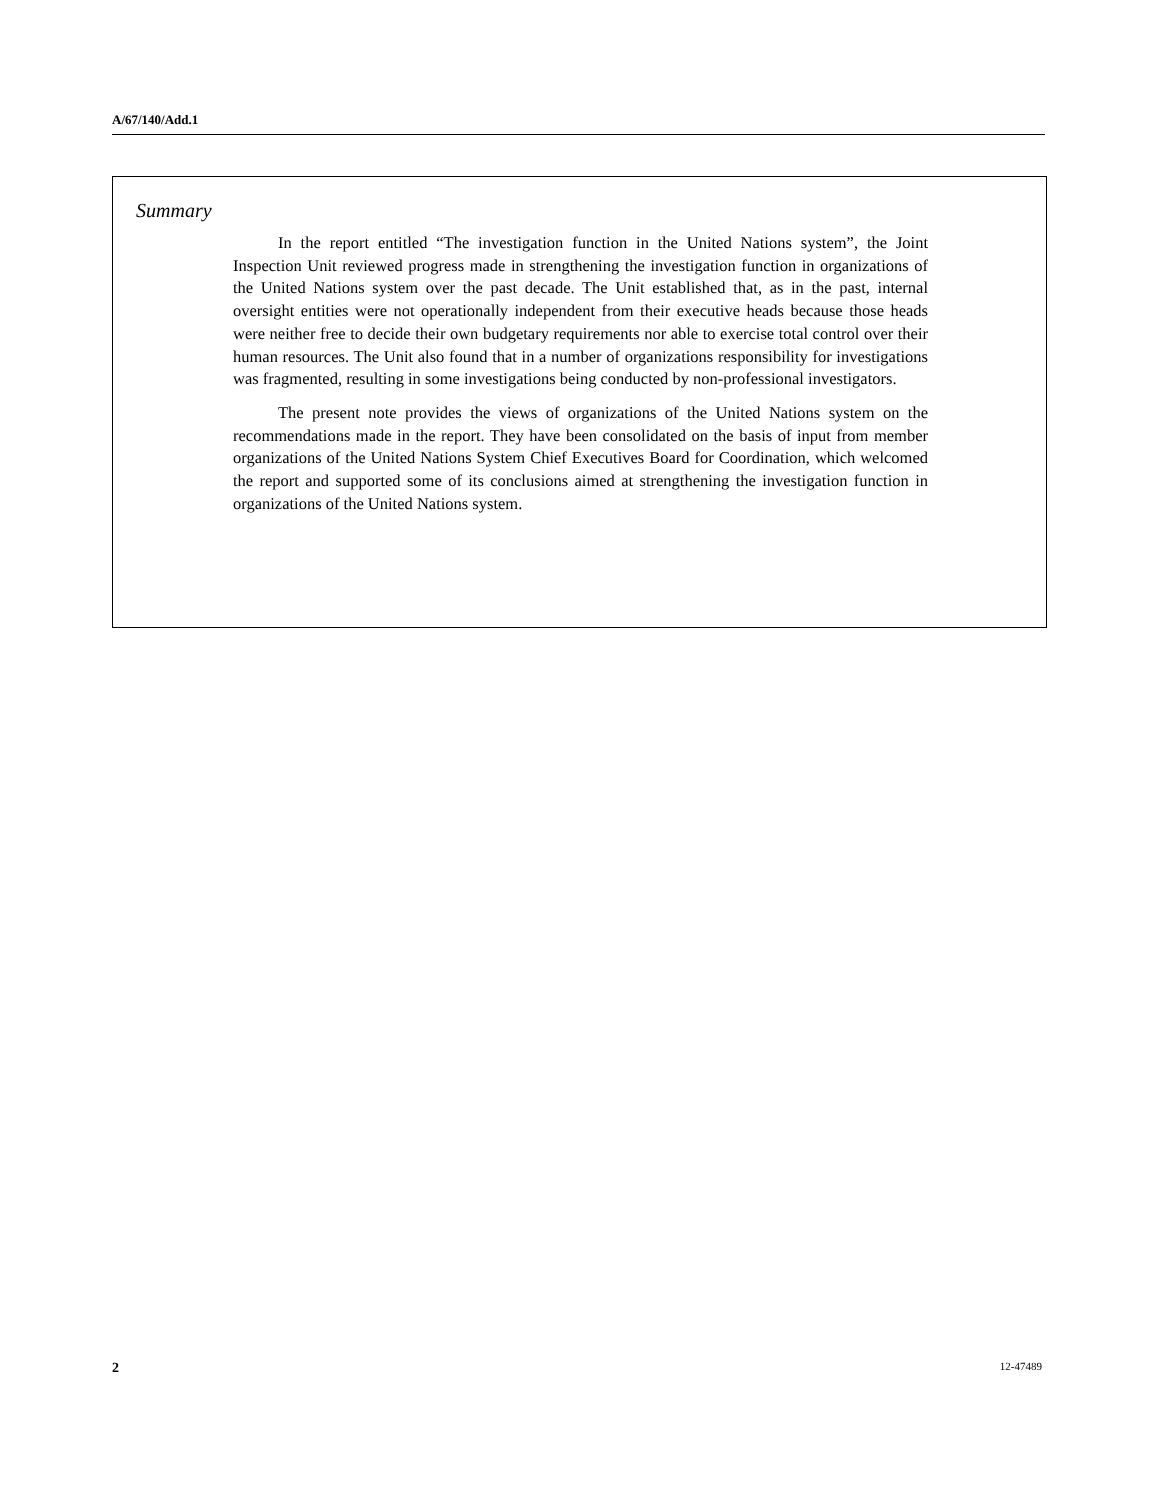A/67/140/Add.1
Summary
In the report entitled “The investigation function in the United Nations system”, the Joint Inspection Unit reviewed progress made in strengthening the investigation function in organizations of the United Nations system over the past decade. The Unit established that, as in the past, internal oversight entities were not operationally independent from their executive heads because those heads were neither free to decide their own budgetary requirements nor able to exercise total control over their human resources. The Unit also found that in a number of organizations responsibility for investigations was fragmented, resulting in some investigations being conducted by non-professional investigators.
The present note provides the views of organizations of the United Nations system on the recommendations made in the report. They have been consolidated on the basis of input from member organizations of the United Nations System Chief Executives Board for Coordination, which welcomed the report and supported some of its conclusions aimed at strengthening the investigation function in organizations of the United Nations system.
2 12-47489